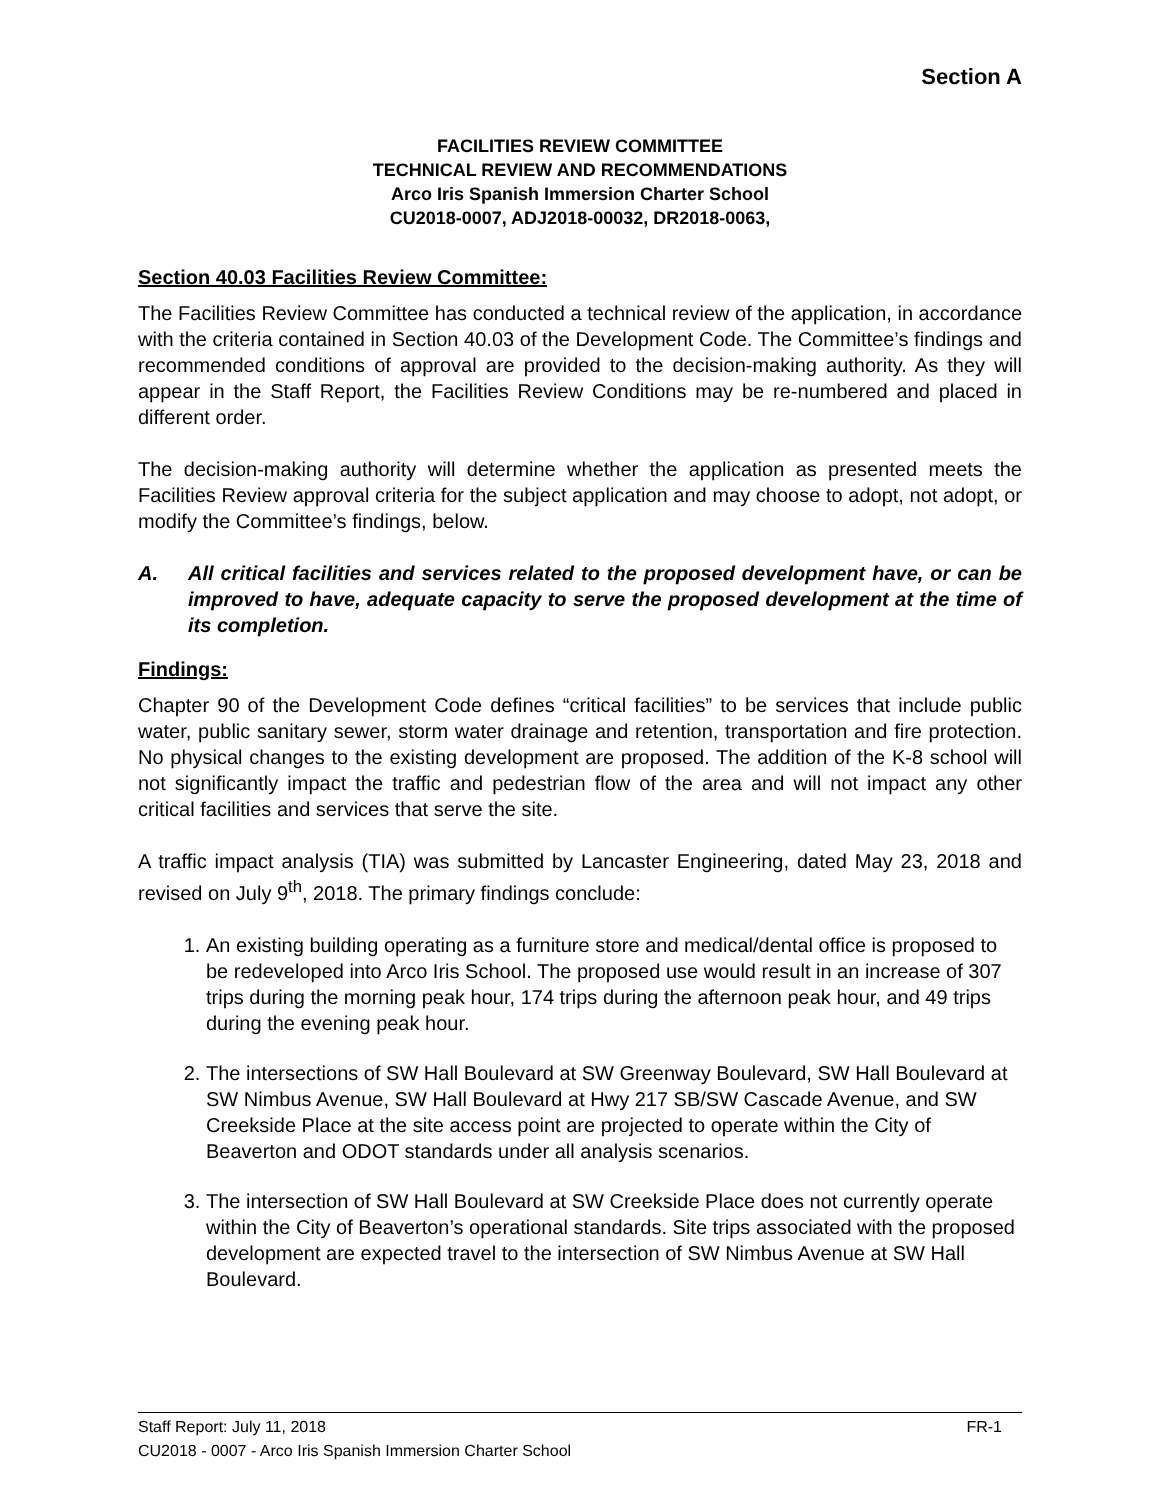Section A
FACILITIES REVIEW COMMITTEE
TECHNICAL REVIEW AND RECOMMENDATIONS
Arco Iris Spanish Immersion Charter School
CU2018-0007, ADJ2018-00032, DR2018-0063,
Section 40.03 Facilities Review Committee:
The Facilities Review Committee has conducted a technical review of the application, in accordance with the criteria contained in Section 40.03 of the Development Code. The Committee’s findings and recommended conditions of approval are provided to the decision-making authority. As they will appear in the Staff Report, the Facilities Review Conditions may be re-numbered and placed in different order.
The decision-making authority will determine whether the application as presented meets the Facilities Review approval criteria for the subject application and may choose to adopt, not adopt, or modify the Committee’s findings, below.
A. All critical facilities and services related to the proposed development have, or can be improved to have, adequate capacity to serve the proposed development at the time of its completion.
Findings:
Chapter 90 of the Development Code defines “critical facilities” to be services that include public water, public sanitary sewer, storm water drainage and retention, transportation and fire protection. No physical changes to the existing development are proposed. The addition of the K-8 school will not significantly impact the traffic and pedestrian flow of the area and will not impact any other critical facilities and services that serve the site.
A traffic impact analysis (TIA) was submitted by Lancaster Engineering, dated May 23, 2018 and revised on July 9<sup>th</sup>, 2018. The primary findings conclude:
1. An existing building operating as a furniture store and medical/dental office is proposed to be redeveloped into Arco Iris School. The proposed use would result in an increase of 307 trips during the morning peak hour, 174 trips during the afternoon peak hour, and 49 trips during the evening peak hour.
2. The intersections of SW Hall Boulevard at SW Greenway Boulevard, SW Hall Boulevard at SW Nimbus Avenue, SW Hall Boulevard at Hwy 217 SB/SW Cascade Avenue, and SW Creekside Place at the site access point are projected to operate within the City of Beaverton and ODOT standards under all analysis scenarios.
3. The intersection of SW Hall Boulevard at SW Creekside Place does not currently operate within the City of Beaverton’s operational standards. Site trips associated with the proposed development are expected travel to the intersection of SW Nimbus Avenue at SW Hall Boulevard.
Staff Report: July 11, 2018 FR-1
CU2018 - 0007 - Arco Iris Spanish Immersion Charter School